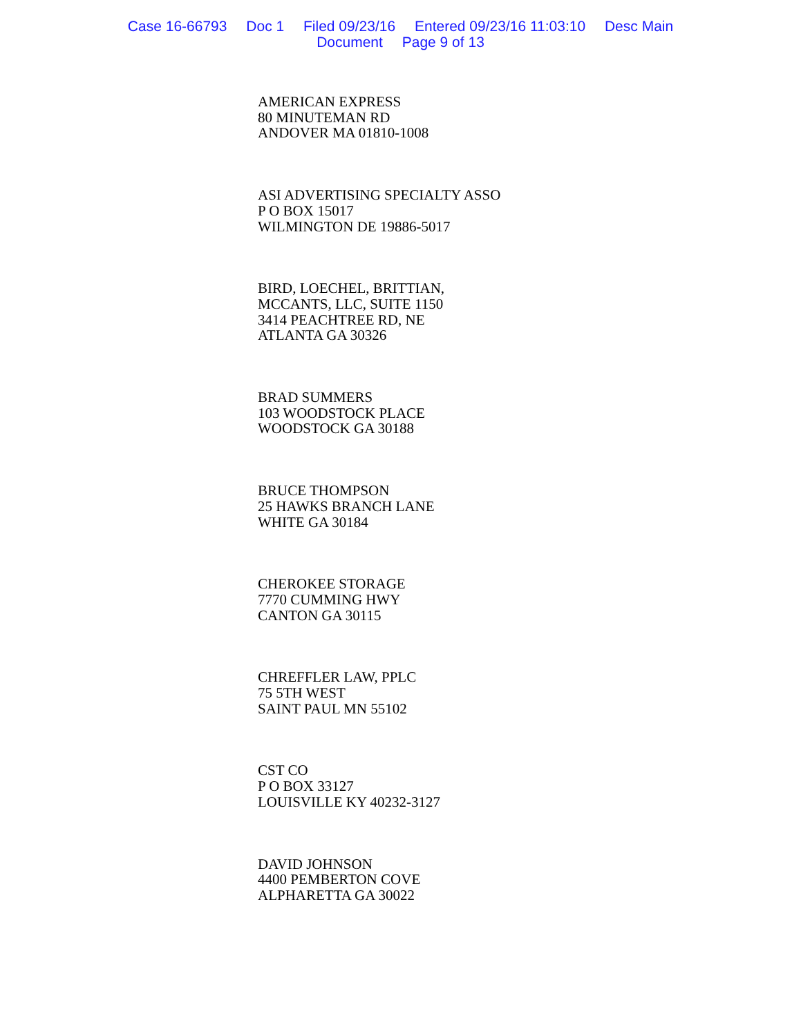Case 16-66793 Doc 1 Filed 09/23/16 Entered 09/23/16 11:03:10 Desc Main
Document Page 9 of 13
AMERICAN EXPRESS
80 MINUTEMAN RD
ANDOVER MA 01810-1008
ASI ADVERTISING SPECIALTY ASSO
P O BOX 15017
WILMINGTON DE 19886-5017
BIRD, LOECHEL, BRITTIAN,
MCCANTS, LLC, SUITE 1150
3414 PEACHTREE RD, NE
ATLANTA GA 30326
BRAD SUMMERS
103 WOODSTOCK PLACE
WOODSTOCK GA 30188
BRUCE THOMPSON
25 HAWKS BRANCH LANE
WHITE GA 30184
CHEROKEE STORAGE
7770 CUMMING HWY
CANTON GA 30115
CHREFFLER LAW, PPLC
75 5TH WEST
SAINT PAUL MN 55102
CST CO
P O BOX 33127
LOUISVILLE KY 40232-3127
DAVID JOHNSON
4400 PEMBERTON COVE
ALPHARETTA GA 30022